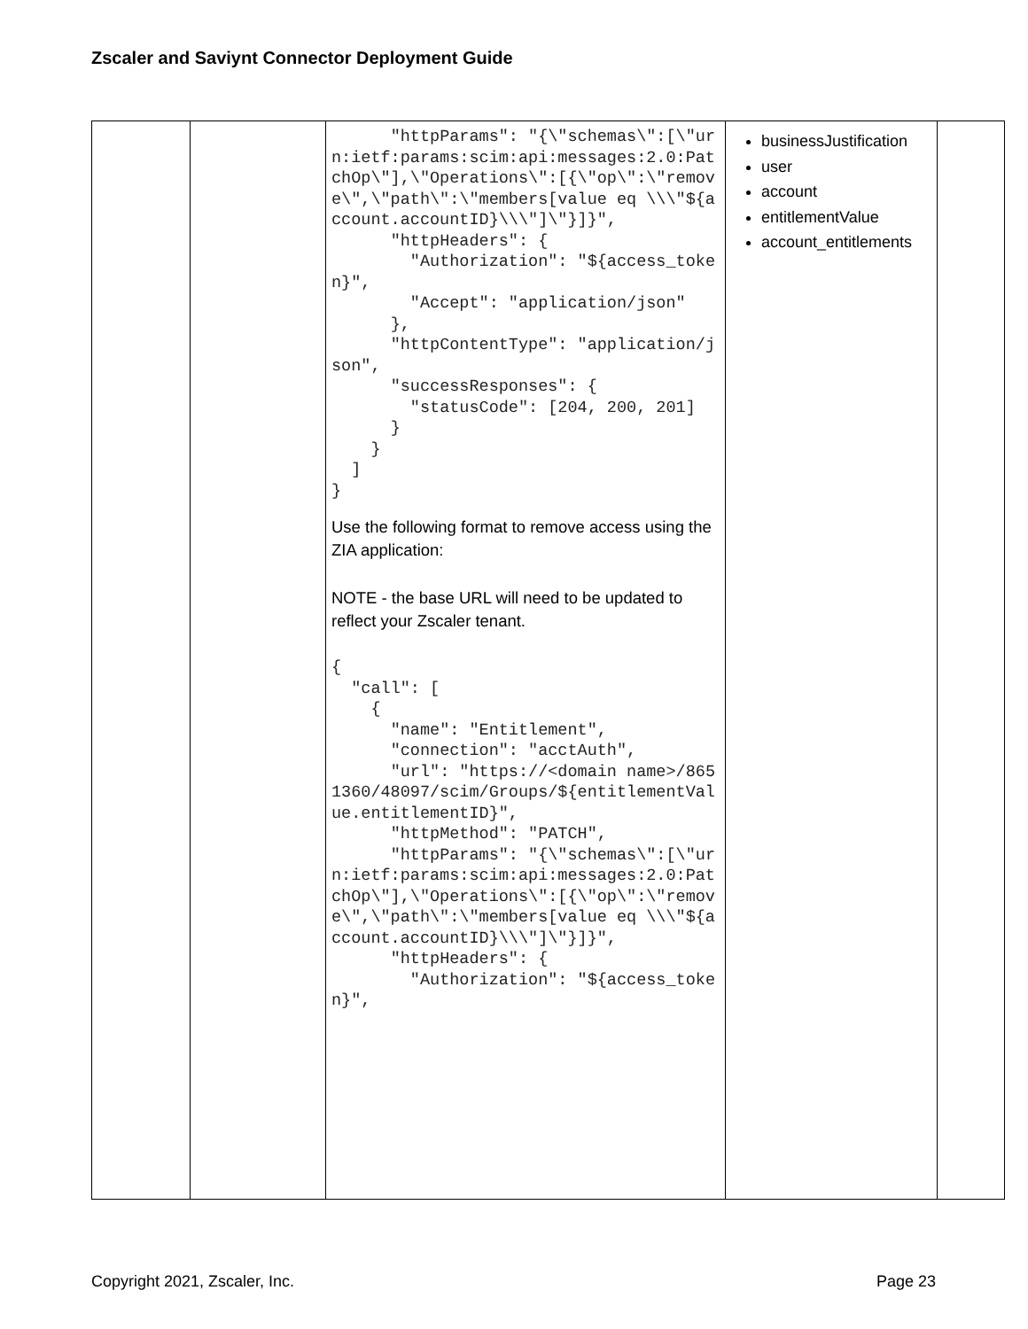Zscaler and Saviynt Connector Deployment Guide
| | | "httpParams": "{\"schemas\":[\"urn:ietf:params:scim:api:messages:2.0:PatchOp\"],\"Operations\":[{\"op\":\"remove\",\"path\":\"members[value eq \\\"${account.accountID}\\\"]\"}]}", "httpHeaders": { "Authorization": "${access_token}", "Accept": "application/json" }, "httpContentType": "application/json", "successResponses": { "statusCode": [204, 200, 201] } } ] } Use the following format to remove access using the ZIA application: NOTE - the base URL will need to be updated to reflect your Zscaler tenant. { "call": [ { "name": "Entitlement", "connection": "acctAuth", "url": "https://<domain name>/8651360/48097/scim/Groups/${entitlementValue.entitlementID}", "httpMethod": "PATCH", "httpParams": "{\"schemas\":[\"urn:ietf:params:scim:api:messages:2.0:PatchOp\"],\"Operations\":[{\"op\":\"remove\",\"path\":\"members[value eq \\\"${account.accountID}\\\"]\"}]}", "httpHeaders": { "Authorization": "${access_token}", | businessJustification user account entitlementValue account_entitlements | |
Copyright 2021, Zscaler, Inc. Page 23